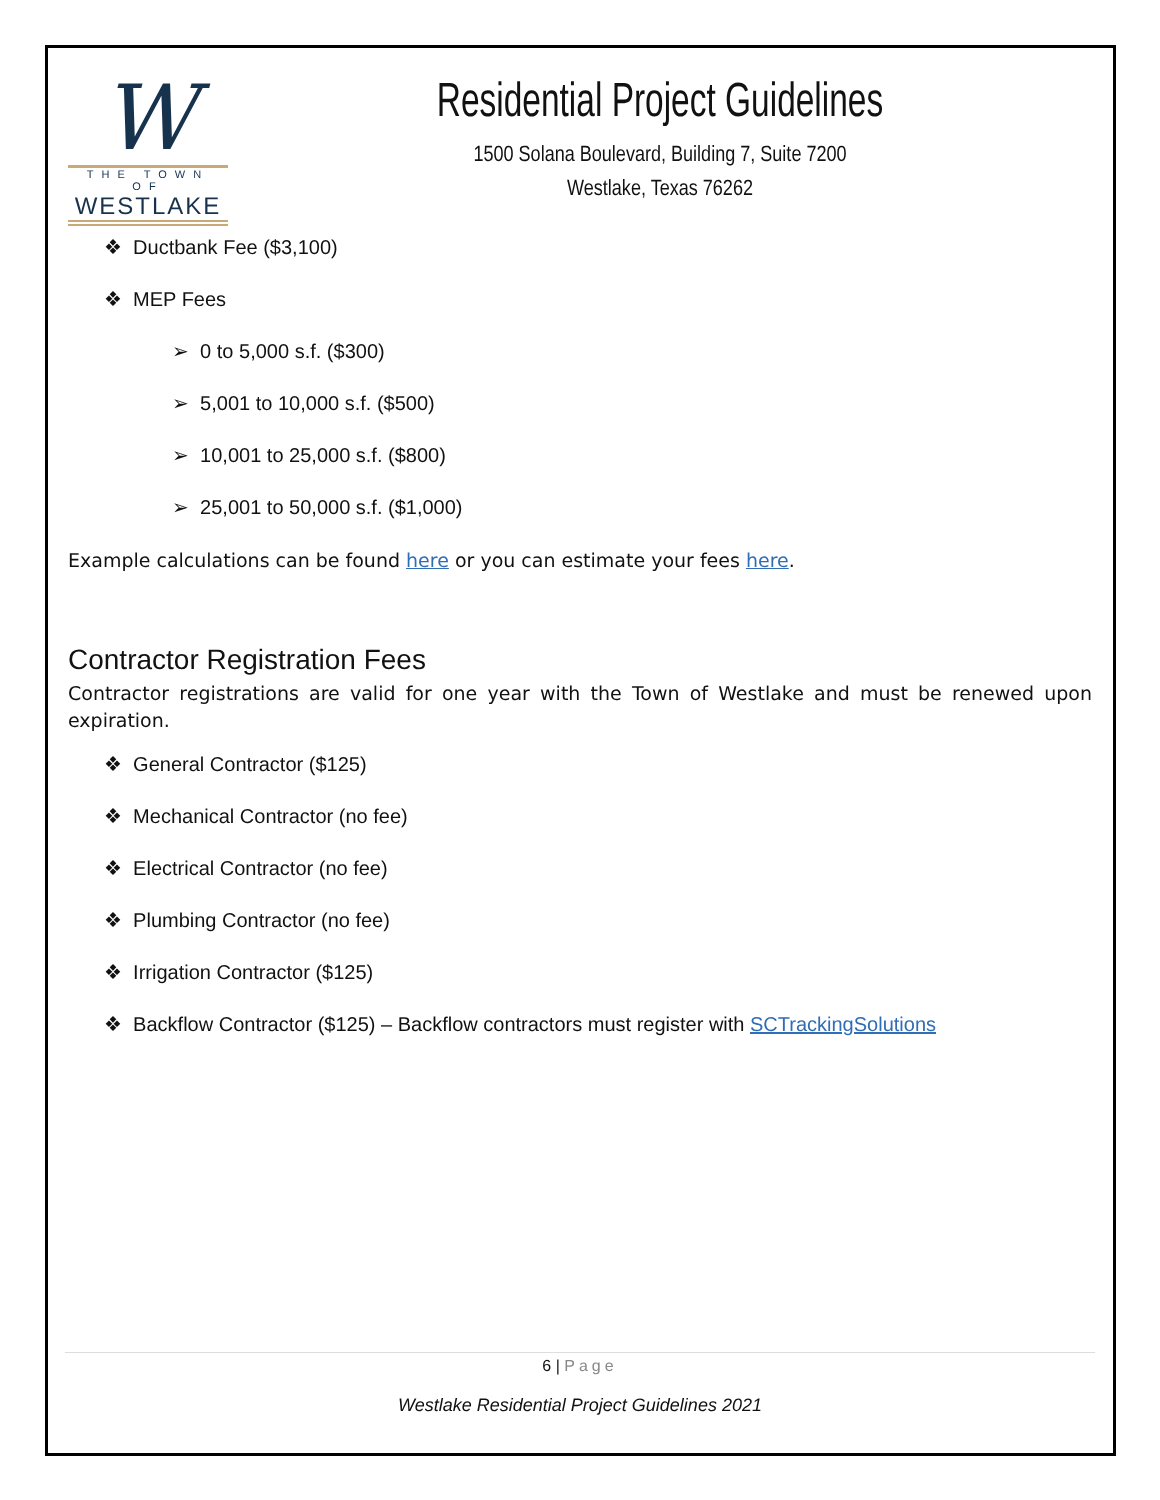W
THE TOWN OF
WESTLAKE
Residential Project Guidelines
1500 Solana Boulevard, Building 7, Suite 7200
Westlake, Texas 76262
❖ Ductbank Fee ($3,100)
❖ MEP Fees
➢ 0 to 5,000 s.f. ($300)
➢ 5,001 to 10,000 s.f. ($500)
➢ 10,001 to 25,000 s.f. ($800)
➢ 25,001 to 50,000 s.f. ($1,000)
Example calculations can be found here or you can estimate your fees here.
Contractor Registration Fees
Contractor registrations are valid for one year with the Town of Westlake and must be renewed upon expiration.
❖ General Contractor ($125)
❖ Mechanical Contractor (no fee)
❖ Electrical Contractor (no fee)
❖ Plumbing Contractor (no fee)
❖ Irrigation Contractor ($125)
❖ Backflow Contractor ($125) – Backflow contractors must register with SCTrackingSolutions
6 | Page
Westlake Residential Project Guidelines 2021